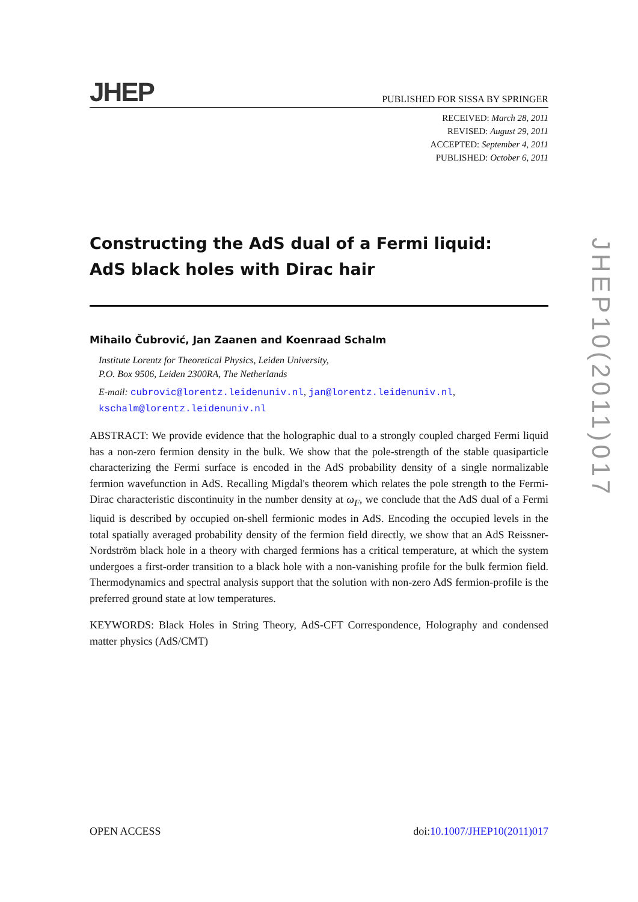JHEP PUBLISHED FOR SISSA BY SPRINGER
RECEIVED: March 28, 2011
REVISED: August 29, 2011
ACCEPTED: September 4, 2011
PUBLISHED: October 6, 2011
Constructing the AdS dual of a Fermi liquid:
AdS black holes with Dirac hair
Mihailo Čubrović, Jan Zaanen and Koenraad Schalm
Institute Lorentz for Theoretical Physics, Leiden University,
P.O. Box 9506, Leiden 2300RA, The Netherlands
E-mail: cubrovic@lorentz.leidenuniv.nl, jan@lorentz.leidenuniv.nl,
kschalm@lorentz.leidenuniv.nl
ABSTRACT: We provide evidence that the holographic dual to a strongly coupled charged Fermi liquid has a non-zero fermion density in the bulk. We show that the pole-strength of the stable quasiparticle characterizing the Fermi surface is encoded in the AdS probability density of a single normalizable fermion wavefunction in AdS. Recalling Migdal's theorem which relates the pole strength to the Fermi-Dirac characteristic discontinuity in the number density at ω<sub>F</sub>, we conclude that the AdS dual of a Fermi liquid is described by occupied on-shell fermionic modes in AdS. Encoding the occupied levels in the total spatially averaged probability density of the fermion field directly, we show that an AdS Reissner-Nordström black hole in a theory with charged fermions has a critical temperature, at which the system undergoes a first-order transition to a black hole with a non-vanishing profile for the bulk fermion field. Thermodynamics and spectral analysis support that the solution with non-zero AdS fermion-profile is the preferred ground state at low temperatures.
KEYWORDS: Black Holes in String Theory, AdS-CFT Correspondence, Holography and condensed matter physics (AdS/CMT)
JHEP10(2011)017
OPEN ACCESS doi:10.1007/JHEP10(2011)017